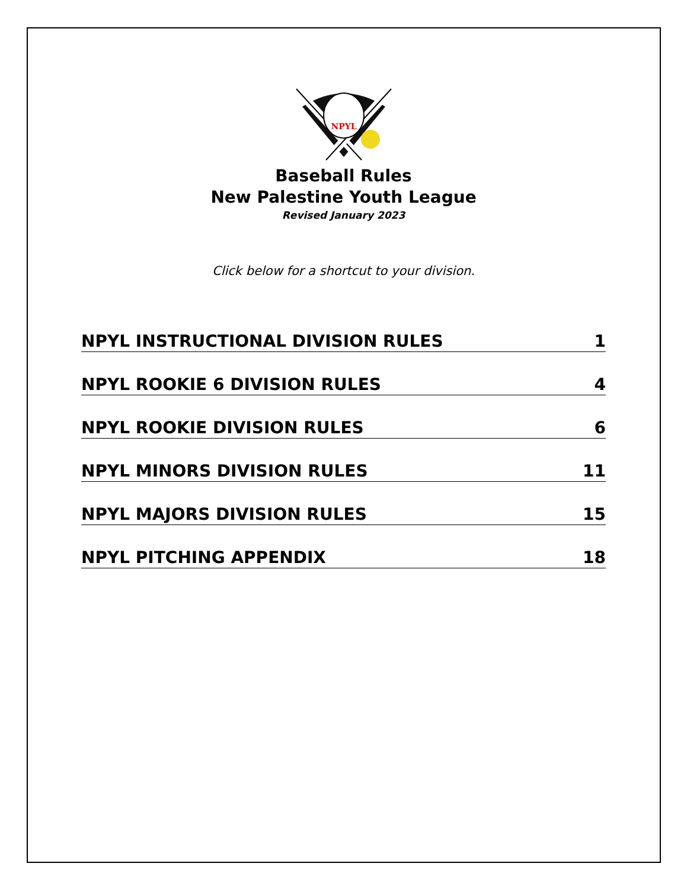NPYL
Baseball Rules
New Palestine Youth League
Revised January 2023
Click below for a shortcut to your division.
NPYL INSTRUCTIONAL DIVISION RULES 1
NPYL ROOKIE 6 DIVISION RULES 4
NPYL ROOKIE DIVISION RULES 6
NPYL MINORS DIVISION RULES 11
NPYL MAJORS DIVISION RULES 15
NPYL PITCHING APPENDIX 18